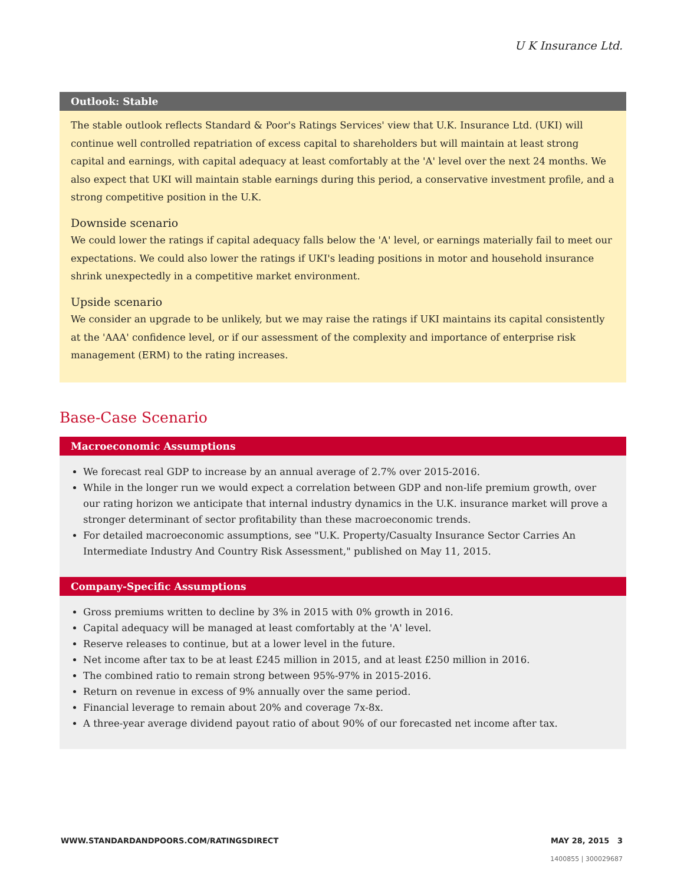U K Insurance Ltd.
Outlook: Stable
The stable outlook reflects Standard & Poor's Ratings Services' view that U.K. Insurance Ltd. (UKI) will continue well controlled repatriation of excess capital to shareholders but will maintain at least strong capital and earnings, with capital adequacy at least comfortably at the 'A' level over the next 24 months. We also expect that UKI will maintain stable earnings during this period, a conservative investment profile, and a strong competitive position in the U.K.
Downside scenario
We could lower the ratings if capital adequacy falls below the 'A' level, or earnings materially fail to meet our expectations. We could also lower the ratings if UKI's leading positions in motor and household insurance shrink unexpectedly in a competitive market environment.
Upside scenario
We consider an upgrade to be unlikely, but we may raise the ratings if UKI maintains its capital consistently at the 'AAA' confidence level, or if our assessment of the complexity and importance of enterprise risk management (ERM) to the rating increases.
Base-Case Scenario
Macroeconomic Assumptions
We forecast real GDP to increase by an annual average of 2.7% over 2015-2016.
While in the longer run we would expect a correlation between GDP and non-life premium growth, over our rating horizon we anticipate that internal industry dynamics in the U.K. insurance market will prove a stronger determinant of sector profitability than these macroeconomic trends.
For detailed macroeconomic assumptions, see "U.K. Property/Casualty Insurance Sector Carries An Intermediate Industry And Country Risk Assessment," published on May 11, 2015.
Company-Specific Assumptions
Gross premiums written to decline by 3% in 2015 with 0% growth in 2016.
Capital adequacy will be managed at least comfortably at the 'A' level.
Reserve releases to continue, but at a lower level in the future.
Net income after tax to be at least £245 million in 2015, and at least £250 million in 2016.
The combined ratio to remain strong between 95%-97% in 2015-2016.
Return on revenue in excess of 9% annually over the same period.
Financial leverage to remain about 20% and coverage 7x-8x.
A three-year average dividend payout ratio of about 90% of our forecasted net income after tax.
WWW.STANDARDANDPOORS.COM/RATINGSDIRECT MAY 28, 2015 3
1400855 | 300029687